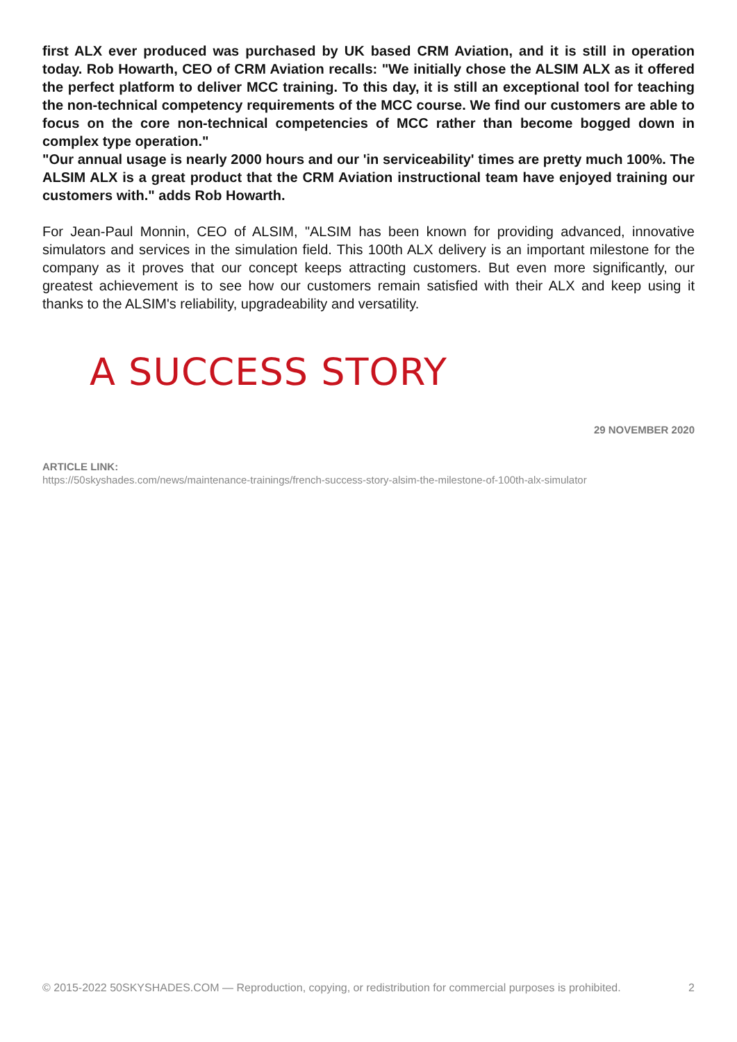first ALX ever produced was purchased by UK based CRM Aviation, and it is still in operation today. Rob Howarth, CEO of CRM Aviation recalls: "We initially chose the ALSIM ALX as it offered the perfect platform to deliver MCC training. To this day, it is still an exceptional tool for teaching the non-technical competency requirements of the MCC course. We find our customers are able to focus on the core non-technical competencies of MCC rather than become bogged down in complex type operation."
"Our annual usage is nearly 2000 hours and our 'in serviceability' times are pretty much 100%. The ALSIM ALX is a great product that the CRM Aviation instructional team have enjoyed training our customers with." adds Rob Howarth.
For Jean-Paul Monnin, CEO of ALSIM, "ALSIM has been known for providing advanced, innovative simulators and services in the simulation field. This 100th ALX delivery is an important milestone for the company as it proves that our concept keeps attracting customers. But even more significantly, our greatest achievement is to see how our customers remain satisfied with their ALX and keep using it thanks to the ALSIM's reliability, upgradeability and versatility.
A SUCCESS STORY
29 NOVEMBER 2020
ARTICLE LINK:
https://50skyshades.com/news/maintenance-trainings/french-success-story-alsim-the-milestone-of-100th-alx-simulator
© 2015-2022 50SKYSHADES.COM — Reproduction, copying, or redistribution for commercial purposes is prohibited. 2